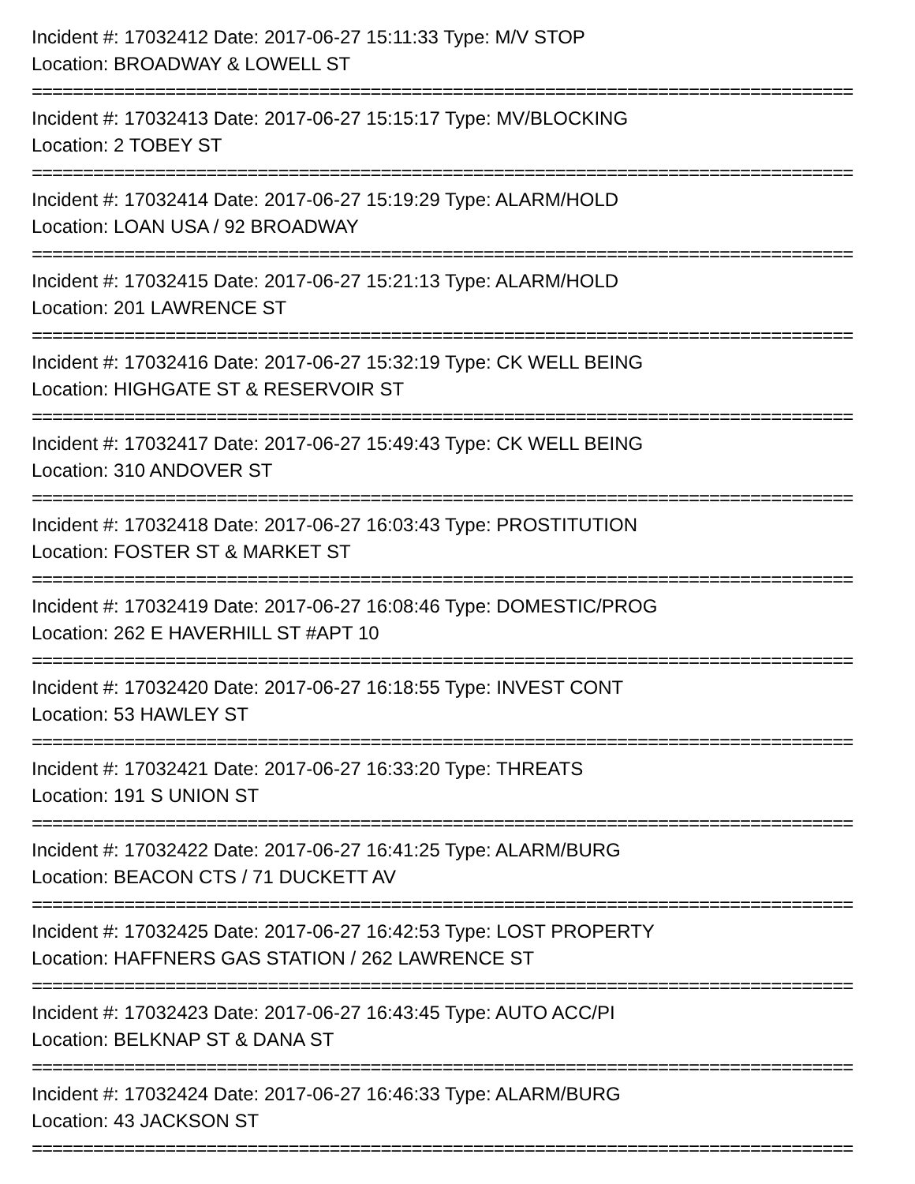Incident #: 17032412 Date: 2017-06-27 15:11:33 Type: M/V STOP
Location: BROADWAY & LOWELL ST
================================================================================
Incident #: 17032413 Date: 2017-06-27 15:15:17 Type: MV/BLOCKING
Location: 2 TOBEY ST
================================================================================
Incident #: 17032414 Date: 2017-06-27 15:19:29 Type: ALARM/HOLD
Location: LOAN USA / 92 BROADWAY
================================================================================
Incident #: 17032415 Date: 2017-06-27 15:21:13 Type: ALARM/HOLD
Location: 201 LAWRENCE ST
================================================================================
Incident #: 17032416 Date: 2017-06-27 15:32:19 Type: CK WELL BEING
Location: HIGHGATE ST & RESERVOIR ST
================================================================================
Incident #: 17032417 Date: 2017-06-27 15:49:43 Type: CK WELL BEING
Location: 310 ANDOVER ST
================================================================================
Incident #: 17032418 Date: 2017-06-27 16:03:43 Type: PROSTITUTION
Location: FOSTER ST & MARKET ST
================================================================================
Incident #: 17032419 Date: 2017-06-27 16:08:46 Type: DOMESTIC/PROG
Location: 262 E HAVERHILL ST #APT 10
================================================================================
Incident #: 17032420 Date: 2017-06-27 16:18:55 Type: INVEST CONT
Location: 53 HAWLEY ST
================================================================================
Incident #: 17032421 Date: 2017-06-27 16:33:20 Type: THREATS
Location: 191 S UNION ST
================================================================================
Incident #: 17032422 Date: 2017-06-27 16:41:25 Type: ALARM/BURG
Location: BEACON CTS / 71 DUCKETT AV
================================================================================
Incident #: 17032425 Date: 2017-06-27 16:42:53 Type: LOST PROPERTY
Location: HAFFNERS GAS STATION / 262 LAWRENCE ST
================================================================================
Incident #: 17032423 Date: 2017-06-27 16:43:45 Type: AUTO ACC/PI
Location: BELKNAP ST & DANA ST
================================================================================
Incident #: 17032424 Date: 2017-06-27 16:46:33 Type: ALARM/BURG
Location: 43 JACKSON ST
================================================================================